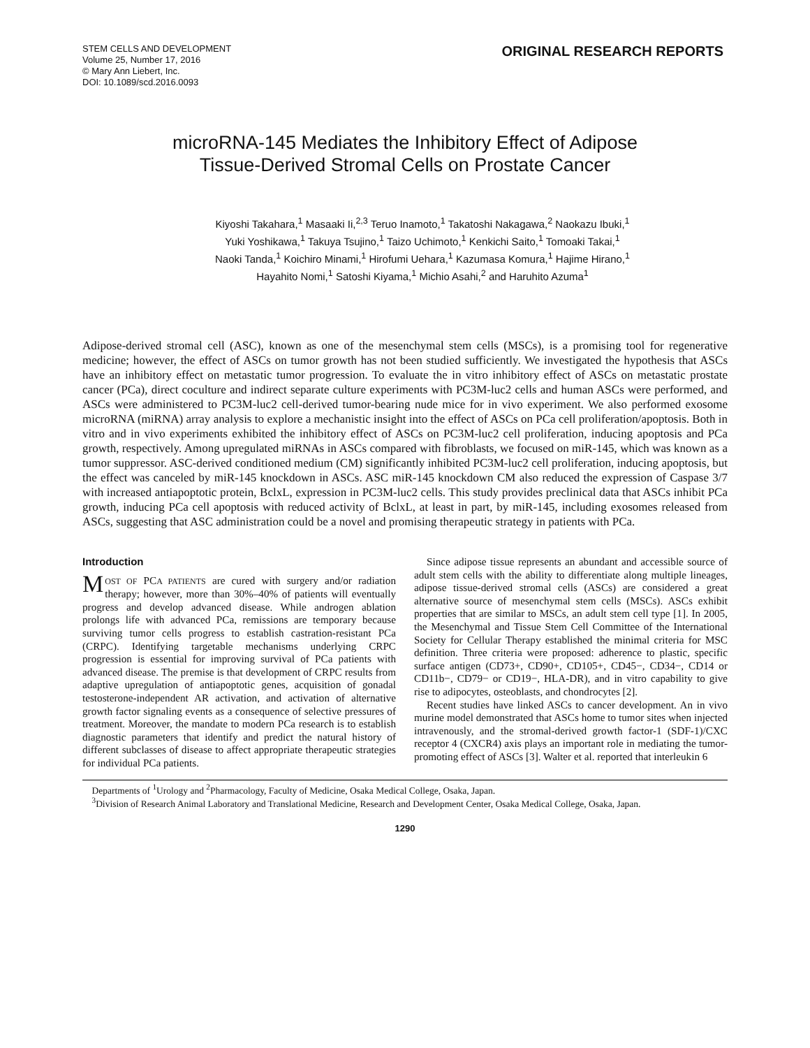STEM CELLS AND DEVELOPMENT
Volume 25, Number 17, 2016
© Mary Ann Liebert, Inc.
DOI: 10.1089/scd.2016.0093
ORIGINAL RESEARCH REPORTS
microRNA-145 Mediates the Inhibitory Effect of Adipose
Tissue-Derived Stromal Cells on Prostate Cancer
Kiyoshi Takahara,<sup>1</sup> Masaaki Ii,<sup>2,3</sup> Teruo Inamoto,<sup>1</sup> Takatoshi Nakagawa,<sup>2</sup> Naokazu Ibuki,<sup>1</sup>
Yuki Yoshikawa,<sup>1</sup> Takuya Tsujino,<sup>1</sup> Taizo Uchimoto,<sup>1</sup> Kenkichi Saito,<sup>1</sup> Tomoaki Takai,<sup>1</sup>
Naoki Tanda,<sup>1</sup> Koichiro Minami,<sup>1</sup> Hirofumi Uehara,<sup>1</sup> Kazumasa Komura,<sup>1</sup> Hajime Hirano,<sup>1</sup>
Hayahito Nomi,<sup>1</sup> Satoshi Kiyama,<sup>1</sup> Michio Asahi,<sup>2</sup> and Haruhito Azuma<sup>1</sup>
Adipose-derived stromal cell (ASC), known as one of the mesenchymal stem cells (MSCs), is a promising tool for regenerative medicine; however, the effect of ASCs on tumor growth has not been studied sufficiently. We investigated the hypothesis that ASCs have an inhibitory effect on metastatic tumor progression. To evaluate the in vitro inhibitory effect of ASCs on metastatic prostate cancer (PCa), direct coculture and indirect separate culture experiments with PC3M-luc2 cells and human ASCs were performed, and ASCs were administered to PC3M-luc2 cell-derived tumor-bearing nude mice for in vivo experiment. We also performed exosome microRNA (miRNA) array analysis to explore a mechanistic insight into the effect of ASCs on PCa cell proliferation/apoptosis. Both in vitro and in vivo experiments exhibited the inhibitory effect of ASCs on PC3M-luc2 cell proliferation, inducing apoptosis and PCa growth, respectively. Among upregulated miRNAs in ASCs compared with fibroblasts, we focused on miR-145, which was known as a tumor suppressor. ASC-derived conditioned medium (CM) significantly inhibited PC3M-luc2 cell proliferation, inducing apoptosis, but the effect was canceled by miR-145 knockdown in ASCs. ASC miR-145 knockdown CM also reduced the expression of Caspase 3/7 with increased antiapoptotic protein, BclxL, expression in PC3M-luc2 cells. This study provides preclinical data that ASCs inhibit PCa growth, inducing PCa cell apoptosis with reduced activity of BclxL, at least in part, by miR-145, including exosomes released from ASCs, suggesting that ASC administration could be a novel and promising therapeutic strategy in patients with PCa.
Introduction
MOST OF PCA PATIENTS are cured with surgery and/or radiation therapy; however, more than 30%–40% of patients will eventually progress and develop advanced disease. While androgen ablation prolongs life with advanced PCa, remissions are temporary because surviving tumor cells progress to establish castration-resistant PCa (CRPC). Identifying targetable mechanisms underlying CRPC progression is essential for improving survival of PCa patients with advanced disease. The premise is that development of CRPC results from adaptive upregulation of antiapoptotic genes, acquisition of gonadal testosterone-independent AR activation, and activation of alternative growth factor signaling events as a consequence of selective pressures of treatment. Moreover, the mandate to modern PCa research is to establish diagnostic parameters that identify and predict the natural history of different subclasses of disease to affect appropriate therapeutic strategies for individual PCa patients.
Since adipose tissue represents an abundant and accessible source of adult stem cells with the ability to differentiate along multiple lineages, adipose tissue-derived stromal cells (ASCs) are considered a great alternative source of mesenchymal stem cells (MSCs). ASCs exhibit properties that are similar to MSCs, an adult stem cell type [1]. In 2005, the Mesenchymal and Tissue Stem Cell Committee of the International Society for Cellular Therapy established the minimal criteria for MSC definition. Three criteria were proposed: adherence to plastic, specific surface antigen (CD73+, CD90+, CD105+, CD45−, CD34−, CD14 or CD11b−, CD79− or CD19−, HLA-DR), and in vitro capability to give rise to adipocytes, osteoblasts, and chondrocytes [2].
Recent studies have linked ASCs to cancer development. An in vivo murine model demonstrated that ASCs home to tumor sites when injected intravenously, and the stromal-derived growth factor-1 (SDF-1)/CXC receptor 4 (CXCR4) axis plays an important role in mediating the tumor-promoting effect of ASCs [3]. Walter et al. reported that interleukin 6
Departments of <sup>1</sup>Urology and <sup>2</sup>Pharmacology, Faculty of Medicine, Osaka Medical College, Osaka, Japan.
<sup>3</sup> Division of Research Animal Laboratory and Translational Medicine, Research and Development Center, Osaka Medical College, Osaka, Japan.
1290